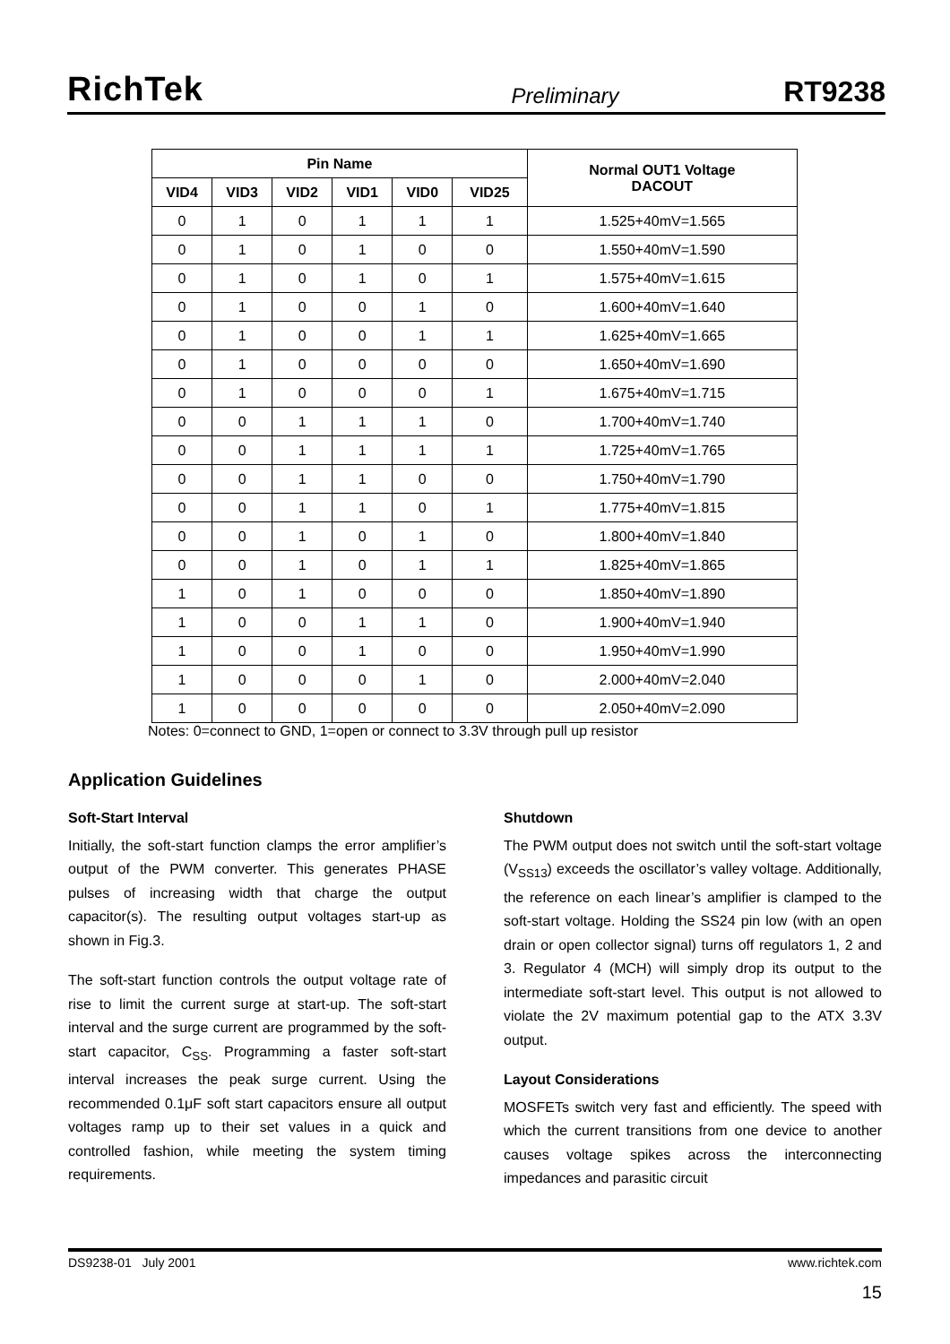RichTek Preliminary RT9238
| Pin Name | | | | | | Normal OUT1 Voltage DACOUT |
| --- | --- | --- | --- | --- | --- | --- |
| VID4 | VID3 | VID2 | VID1 | VID0 | VID25 | |
| 0 | 1 | 0 | 1 | 1 | 1 | 1.525+40mV=1.565 |
| 0 | 1 | 0 | 1 | 0 | 0 | 1.550+40mV=1.590 |
| 0 | 1 | 0 | 1 | 0 | 1 | 1.575+40mV=1.615 |
| 0 | 1 | 0 | 0 | 1 | 0 | 1.600+40mV=1.640 |
| 0 | 1 | 0 | 0 | 1 | 1 | 1.625+40mV=1.665 |
| 0 | 1 | 0 | 0 | 0 | 0 | 1.650+40mV=1.690 |
| 0 | 1 | 0 | 0 | 0 | 1 | 1.675+40mV=1.715 |
| 0 | 0 | 1 | 1 | 1 | 0 | 1.700+40mV=1.740 |
| 0 | 0 | 1 | 1 | 1 | 1 | 1.725+40mV=1.765 |
| 0 | 0 | 1 | 1 | 0 | 0 | 1.750+40mV=1.790 |
| 0 | 0 | 1 | 1 | 0 | 1 | 1.775+40mV=1.815 |
| 0 | 0 | 1 | 0 | 1 | 0 | 1.800+40mV=1.840 |
| 0 | 0 | 1 | 0 | 1 | 1 | 1.825+40mV=1.865 |
| 1 | 0 | 1 | 0 | 0 | 0 | 1.850+40mV=1.890 |
| 1 | 0 | 0 | 1 | 1 | 0 | 1.900+40mV=1.940 |
| 1 | 0 | 0 | 1 | 0 | 0 | 1.950+40mV=1.990 |
| 1 | 0 | 0 | 0 | 1 | 0 | 2.000+40mV=2.040 |
| 1 | 0 | 0 | 0 | 0 | 0 | 2.050+40mV=2.090 |
Notes: 0=connect to GND, 1=open or connect to 3.3V through pull up resistor
Application Guidelines
Soft-Start Interval
Initially, the soft-start function clamps the error amplifier’s output of the PWM converter. This generates PHASE pulses of increasing width that charge the output capacitor(s). The resulting output voltages start-up as shown in Fig.3.
The soft-start function controls the output voltage rate of rise to limit the current surge at start-up. The soft-start interval and the surge current are programmed by the soft-start capacitor, C<sub>SS</sub>. Programming a faster soft-start interval increases the peak surge current. Using the recommended 0.1μF soft start capacitors ensure all output voltages ramp up to their set values in a quick and controlled fashion, while meeting the system timing requirements.
Shutdown
The PWM output does not switch until the soft-start voltage (V<sub>SS13</sub>) exceeds the oscillator’s valley voltage. Additionally, the reference on each linear’s amplifier is clamped to the soft-start voltage. Holding the SS24 pin low (with an open drain or open collector signal) turns off regulators 1, 2 and 3. Regulator 4 (MCH) will simply drop its output to the intermediate soft-start level. This output is not allowed to violate the 2V maximum potential gap to the ATX 3.3V output.
Layout Considerations
MOSFETs switch very fast and efficiently. The speed with which the current transitions from one device to another causes voltage spikes across the interconnecting impedances and parasitic circuit
DS9238-01 July 2001 www.richtek.com
15